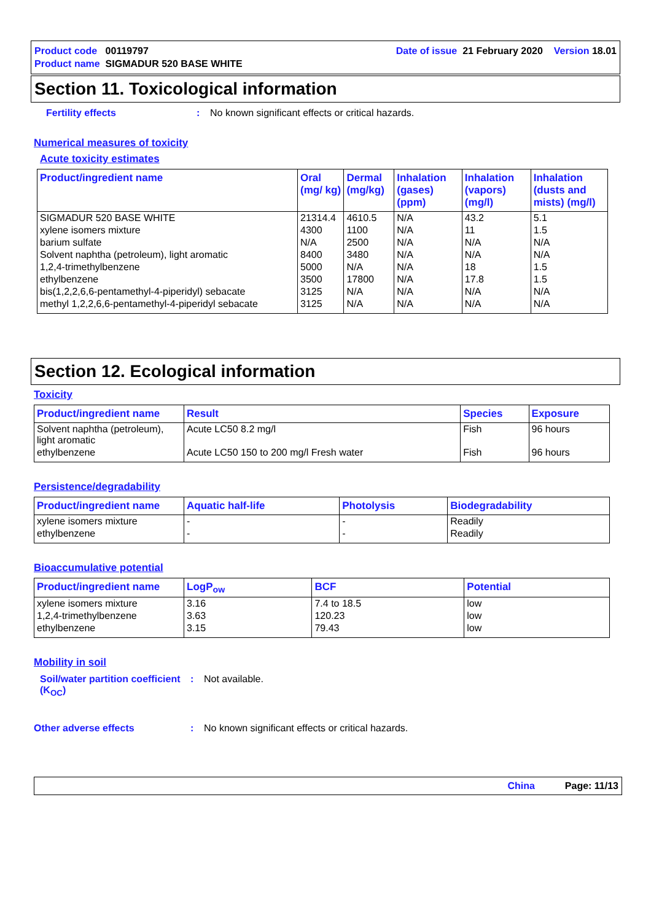Product code 00119797 Date of issue 21 February 2020 Version 18.01
Product name SIGMADUR 520 BASE WHITE
Section 11. Toxicological information
Fertility effects: No known significant effects or critical hazards.
Numerical measures of toxicity
Acute toxicity estimates
| Product/ingredient name | Oral (mg/ kg) | Dermal (mg/kg) | Inhalation (gases) (ppm) | Inhalation (vapors) (mg/l) | Inhalation (dusts and mists) (mg/l) |
| --- | --- | --- | --- | --- | --- |
| SIGMADUR 520 BASE WHITE | 21314.4 | 4610.5 | N/A | 43.2 | 5.1 |
| xylene isomers mixture | 4300 | 1100 | N/A | 11 | 1.5 |
| barium sulfate | N/A | 2500 | N/A | N/A | N/A |
| Solvent naphtha (petroleum), light aromatic | 8400 | 3480 | N/A | N/A | N/A |
| 1,2,4-trimethylbenzene | 5000 | N/A | N/A | 18 | 1.5 |
| ethylbenzene | 3500 | 17800 | N/A | 17.8 | 1.5 |
| bis(1,2,2,6,6-pentamethyl-4-piperidyl) sebacate | 3125 | N/A | N/A | N/A | N/A |
| methyl 1,2,2,6,6-pentamethyl-4-piperidyl sebacate | 3125 | N/A | N/A | N/A | N/A |
Section 12. Ecological information
Toxicity
| Product/ingredient name | Result | Species | Exposure |
| --- | --- | --- | --- |
| Solvent naphtha (petroleum), light aromatic | Acute LC50 8.2 mg/l | Fish | 96 hours |
| ethylbenzene | Acute LC50 150 to 200 mg/l Fresh water | Fish | 96 hours |
Persistence/degradability
| Product/ingredient name | Aquatic half-life | Photolysis | Biodegradability |
| --- | --- | --- | --- |
| xylene isomers mixture | - | - | Readily |
| ethylbenzene | - | - | Readily |
Bioaccumulative potential
| Product/ingredient name | LogP<sub>ow</sub> | BCF | Potential |
| --- | --- | --- | --- |
| xylene isomers mixture | 3.16 | 7.4 to 18.5 | low |
| 1,2,4-trimethylbenzene | 3.63 | 120.23 | low |
| ethylbenzene | 3.15 | 79.43 | low |
Mobility in soil
Soil/water partition coefficient (K<sub>OC</sub>): Not available.
Other adverse effects: No known significant effects or critical hazards.
China Page: 11/13